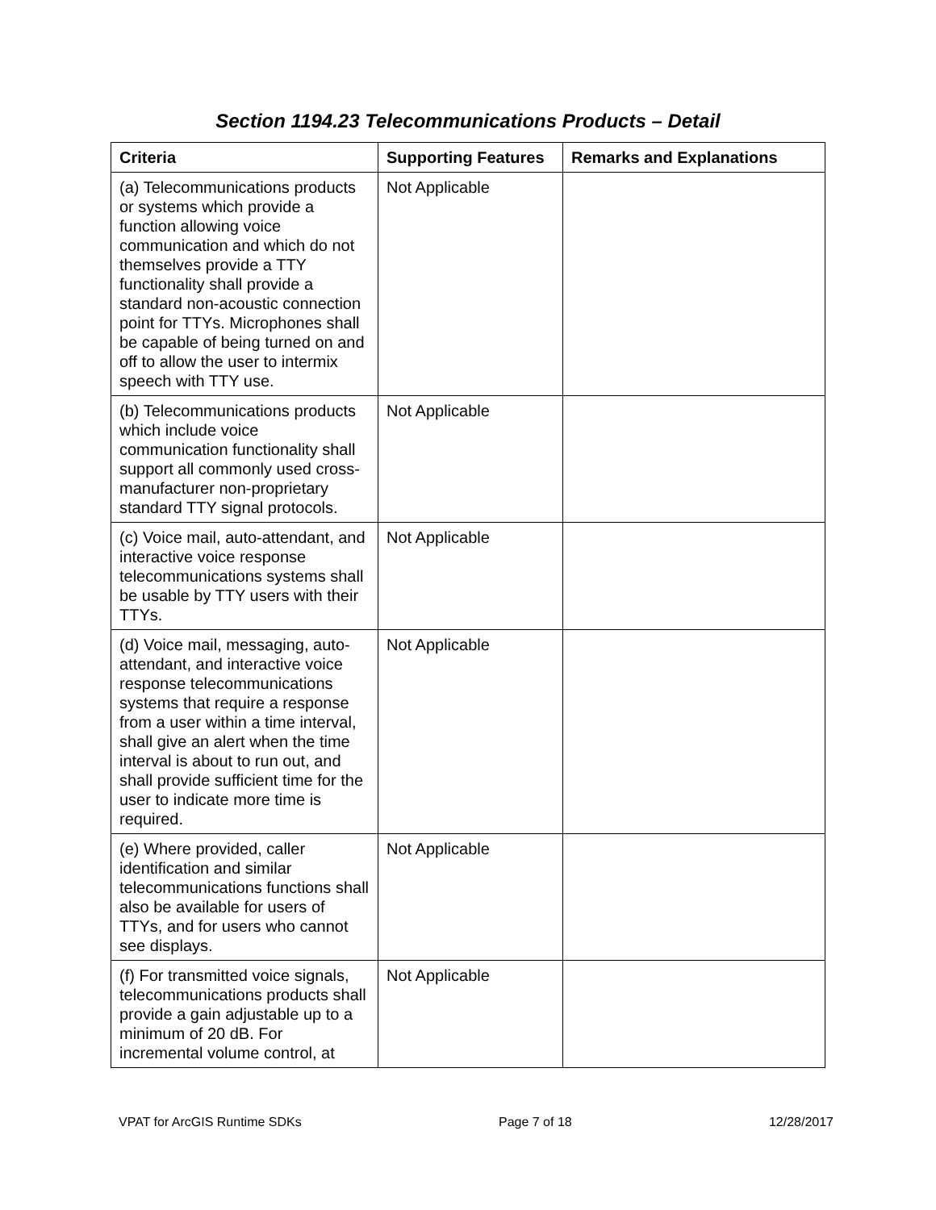Section 1194.23 Telecommunications Products – Detail
| Criteria | Supporting Features | Remarks and Explanations |
| --- | --- | --- |
| (a) Telecommunications products or systems which provide a function allowing voice communication and which do not themselves provide a TTY functionality shall provide a standard non-acoustic connection point for TTYs. Microphones shall be capable of being turned on and off to allow the user to intermix speech with TTY use. | Not Applicable | |
| (b) Telecommunications products which include voice communication functionality shall support all commonly used cross-manufacturer non-proprietary standard TTY signal protocols. | Not Applicable | |
| (c) Voice mail, auto-attendant, and interactive voice response telecommunications systems shall be usable by TTY users with their TTYs. | Not Applicable | |
| (d) Voice mail, messaging, auto-attendant, and interactive voice response telecommunications systems that require a response from a user within a time interval, shall give an alert when the time interval is about to run out, and shall provide sufficient time for the user to indicate more time is required. | Not Applicable | |
| (e) Where provided, caller identification and similar telecommunications functions shall also be available for users of TTYs, and for users who cannot see displays. | Not Applicable | |
| (f) For transmitted voice signals, telecommunications products shall provide a gain adjustable up to a minimum of 20 dB. For incremental volume control, at | Not Applicable | |
VPAT for ArcGIS Runtime SDKs Page 7 of 18 12/28/2017